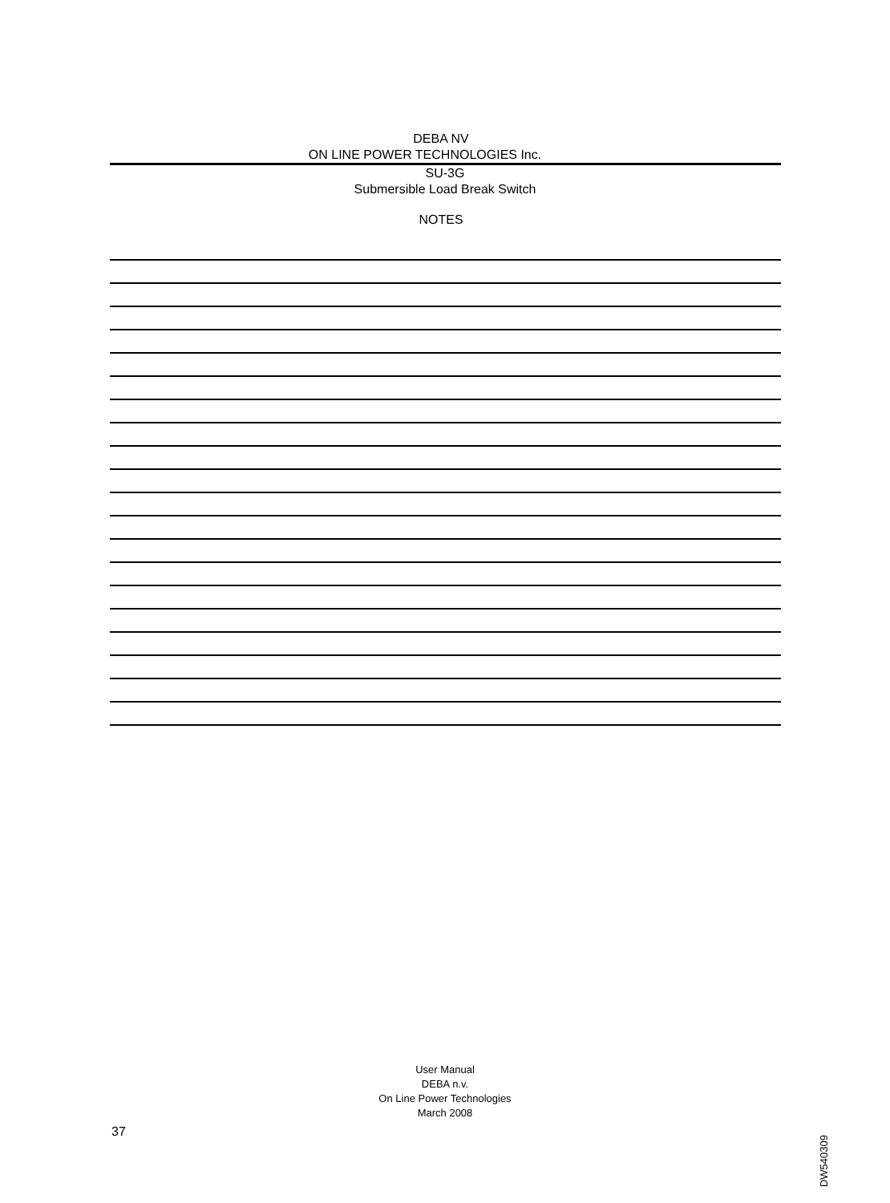DEBA NV
ON LINE POWER TECHNOLOGIES Inc.
SU-3G
Submersible Load Break Switch
NOTES
User Manual
DEBA n.v.
On Line Power Technologies
March 2008
37
DW540309